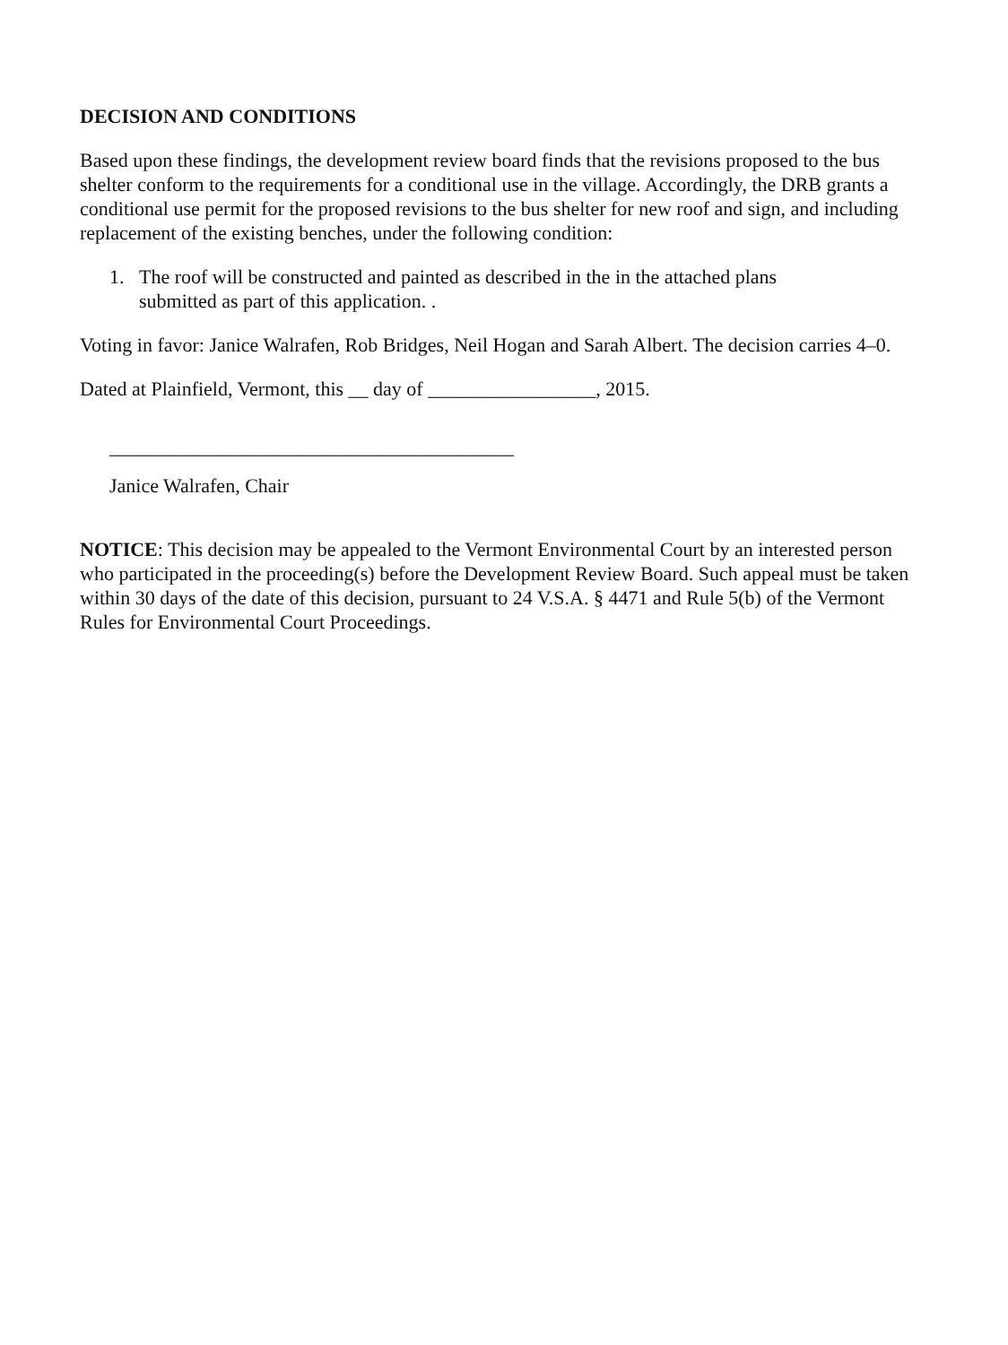DECISION AND CONDITIONS
Based upon these findings, the development review board finds that the revisions proposed to the bus shelter conform to the requirements for a conditional use in the village. Accordingly, the DRB grants a conditional use permit for the proposed revisions to the bus shelter for new roof and sign, and including replacement of the existing benches, under the following condition:
1. The roof will be constructed and painted as described in the in the attached plans
submitted as part of this application. .
Voting in favor: Janice Walrafen, Rob Bridges, Neil Hogan and Sarah Albert. The decision carries 4–0.
Dated at Plainfield, Vermont, this __ day of _________________, 2015.
_________________________________________
Janice Walrafen, Chair
NOTICE: This decision may be appealed to the Vermont Environmental Court by an interested person who participated in the proceeding(s) before the Development Review Board. Such appeal must be taken within 30 days of the date of this decision, pursuant to 24 V.S.A. § 4471 and Rule 5(b) of the Vermont Rules for Environmental Court Proceedings.